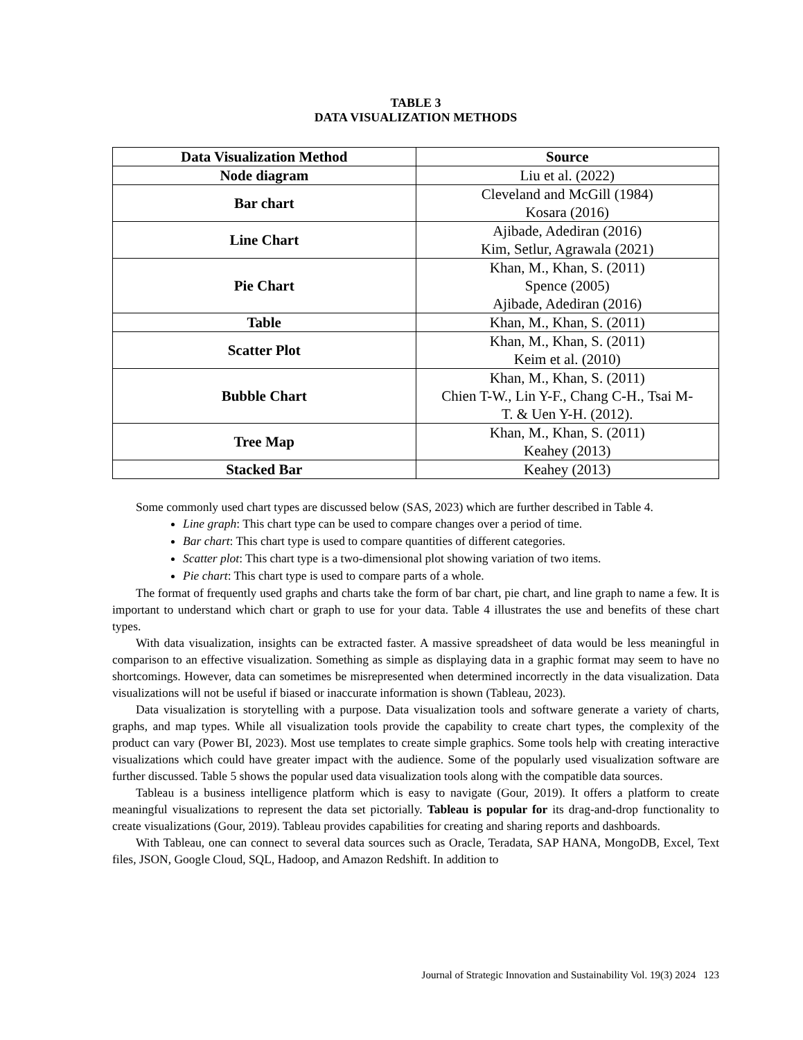TABLE 3
DATA VISUALIZATION METHODS
| Data Visualization Method | Source |
| --- | --- |
| Node diagram | Liu et al. (2022) |
| Bar chart | Cleveland and McGill (1984) Kosara (2016) |
| Line Chart | Ajibade, Adediran (2016) Kim, Setlur, Agrawala (2021) |
| Pie Chart | Khan, M., Khan, S. (2011) Spence (2005) Ajibade, Adediran (2016) |
| Table | Khan, M., Khan, S. (2011) |
| Scatter Plot | Khan, M., Khan, S. (2011) Keim et al. (2010) |
| Bubble Chart | Khan, M., Khan, S. (2011) Chien T-W., Lin Y-F., Chang C-H., Tsai M- T. & Uen Y-H. (2012). |
| Tree Map | Khan, M., Khan, S. (2011) Keahey (2013) |
| Stacked Bar | Keahey (2013) |
Some commonly used chart types are discussed below (SAS, 2023) which are further described in Table 4.
Line graph: This chart type can be used to compare changes over a period of time.
Bar chart: This chart type is used to compare quantities of different categories.
Scatter plot: This chart type is a two-dimensional plot showing variation of two items.
Pie chart: This chart type is used to compare parts of a whole.
The format of frequently used graphs and charts take the form of bar chart, pie chart, and line graph to name a few. It is important to understand which chart or graph to use for your data. Table 4 illustrates the use and benefits of these chart types.
With data visualization, insights can be extracted faster. A massive spreadsheet of data would be less meaningful in comparison to an effective visualization. Something as simple as displaying data in a graphic format may seem to have no shortcomings. However, data can sometimes be misrepresented when determined incorrectly in the data visualization. Data visualizations will not be useful if biased or inaccurate information is shown (Tableau, 2023).
Data visualization is storytelling with a purpose. Data visualization tools and software generate a variety of charts, graphs, and map types. While all visualization tools provide the capability to create chart types, the complexity of the product can vary (Power BI, 2023). Most use templates to create simple graphics. Some tools help with creating interactive visualizations which could have greater impact with the audience. Some of the popularly used visualization software are further discussed. Table 5 shows the popular used data visualization tools along with the compatible data sources.
Tableau is a business intelligence platform which is easy to navigate (Gour, 2019). It offers a platform to create meaningful visualizations to represent the data set pictorially. Tableau is popular for its drag-and-drop functionality to create visualizations (Gour, 2019). Tableau provides capabilities for creating and sharing reports and dashboards.
With Tableau, one can connect to several data sources such as Oracle, Teradata, SAP HANA, MongoDB, Excel, Text files, JSON, Google Cloud, SQL, Hadoop, and Amazon Redshift. In addition to
Journal of Strategic Innovation and Sustainability Vol. 19(3) 2024 123